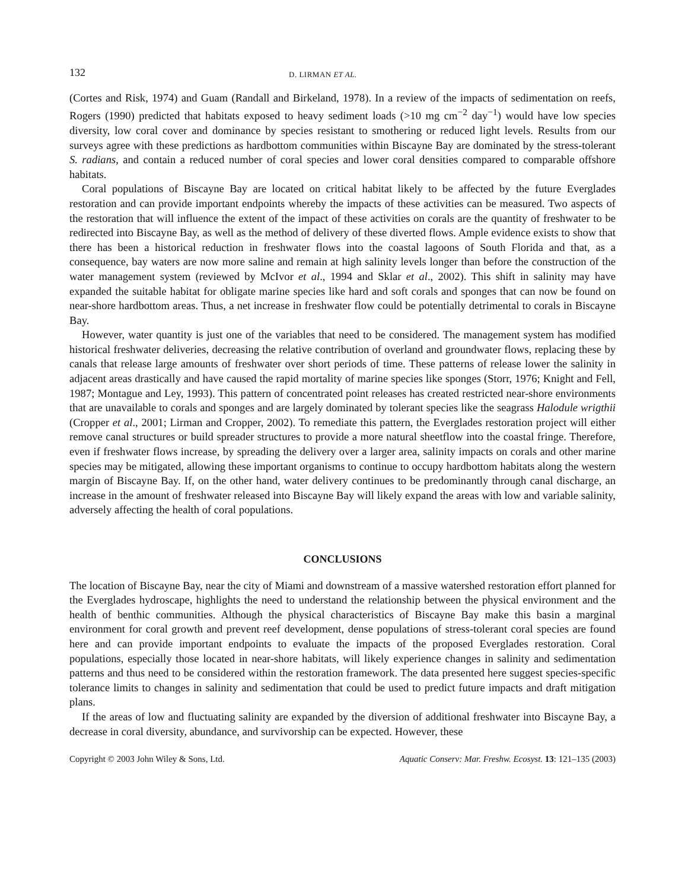132 D. LIRMAN ET AL.
(Cortes and Risk, 1974) and Guam (Randall and Birkeland, 1978). In a review of the impacts of sedimentation on reefs, Rogers (1990) predicted that habitats exposed to heavy sediment loads (>10 mg cm<sup>−2</sup> day<sup>−1</sup>) would have low species diversity, low coral cover and dominance by species resistant to smothering or reduced light levels. Results from our surveys agree with these predictions as hardbottom communities within Biscayne Bay are dominated by the stress-tolerant S. radians, and contain a reduced number of coral species and lower coral densities compared to comparable offshore habitats.
Coral populations of Biscayne Bay are located on critical habitat likely to be affected by the future Everglades restoration and can provide important endpoints whereby the impacts of these activities can be measured. Two aspects of the restoration that will influence the extent of the impact of these activities on corals are the quantity of freshwater to be redirected into Biscayne Bay, as well as the method of delivery of these diverted flows. Ample evidence exists to show that there has been a historical reduction in freshwater flows into the coastal lagoons of South Florida and that, as a consequence, bay waters are now more saline and remain at high salinity levels longer than before the construction of the water management system (reviewed by McIvor et al., 1994 and Sklar et al., 2002). This shift in salinity may have expanded the suitable habitat for obligate marine species like hard and soft corals and sponges that can now be found on near-shore hardbottom areas. Thus, a net increase in freshwater flow could be potentially detrimental to corals in Biscayne Bay.
However, water quantity is just one of the variables that need to be considered. The management system has modified historical freshwater deliveries, decreasing the relative contribution of overland and groundwater flows, replacing these by canals that release large amounts of freshwater over short periods of time. These patterns of release lower the salinity in adjacent areas drastically and have caused the rapid mortality of marine species like sponges (Storr, 1976; Knight and Fell, 1987; Montague and Ley, 1993). This pattern of concentrated point releases has created restricted near-shore environments that are unavailable to corals and sponges and are largely dominated by tolerant species like the seagrass Halodule wrigthii (Cropper et al., 2001; Lirman and Cropper, 2002). To remediate this pattern, the Everglades restoration project will either remove canal structures or build spreader structures to provide a more natural sheetflow into the coastal fringe. Therefore, even if freshwater flows increase, by spreading the delivery over a larger area, salinity impacts on corals and other marine species may be mitigated, allowing these important organisms to continue to occupy hardbottom habitats along the western margin of Biscayne Bay. If, on the other hand, water delivery continues to be predominantly through canal discharge, an increase in the amount of freshwater released into Biscayne Bay will likely expand the areas with low and variable salinity, adversely affecting the health of coral populations.
CONCLUSIONS
The location of Biscayne Bay, near the city of Miami and downstream of a massive watershed restoration effort planned for the Everglades hydroscape, highlights the need to understand the relationship between the physical environment and the health of benthic communities. Although the physical characteristics of Biscayne Bay make this basin a marginal environment for coral growth and prevent reef development, dense populations of stress-tolerant coral species are found here and can provide important endpoints to evaluate the impacts of the proposed Everglades restoration. Coral populations, especially those located in near-shore habitats, will likely experience changes in salinity and sedimentation patterns and thus need to be considered within the restoration framework. The data presented here suggest species-specific tolerance limits to changes in salinity and sedimentation that could be used to predict future impacts and draft mitigation plans.
If the areas of low and fluctuating salinity are expanded by the diversion of additional freshwater into Biscayne Bay, a decrease in coral diversity, abundance, and survivorship can be expected. However, these
Copyright © 2003 John Wiley & Sons, Ltd. Aquatic Conserv: Mar. Freshw. Ecosyst. 13: 121–135 (2003)